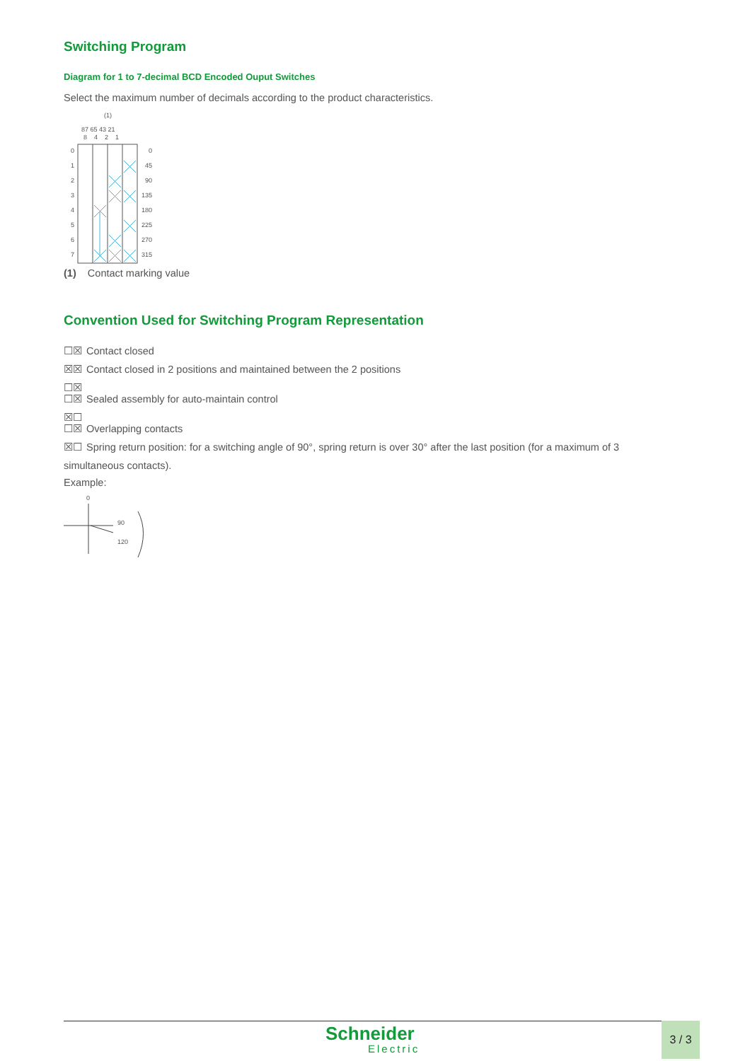Switching Program
Diagram for 1 to 7-decimal BCD Encoded Ouput Switches
Select the maximum number of decimals according to the product characteristics.
(1)
87 65 43 21
8 4 2 1
0
1
2
3
4
5
6
7
0
45
90
135
180
225
270
315
(1) Contact marking value
Convention Used for Switching Program Representation
☐☒ Contact closed
☒☒ Contact closed in 2 positions and maintained between the 2 positions
☐☒
☐☒ Sealed assembly for auto-maintain control
☒☐
☐☒ Overlapping contacts
☒☐ Spring return position: for a switching angle of 90°, spring return is over 30° after the last position (for a maximum of 3
simultaneous contacts).
Example:
0
90
120
Schneider
Electric
3 / 3